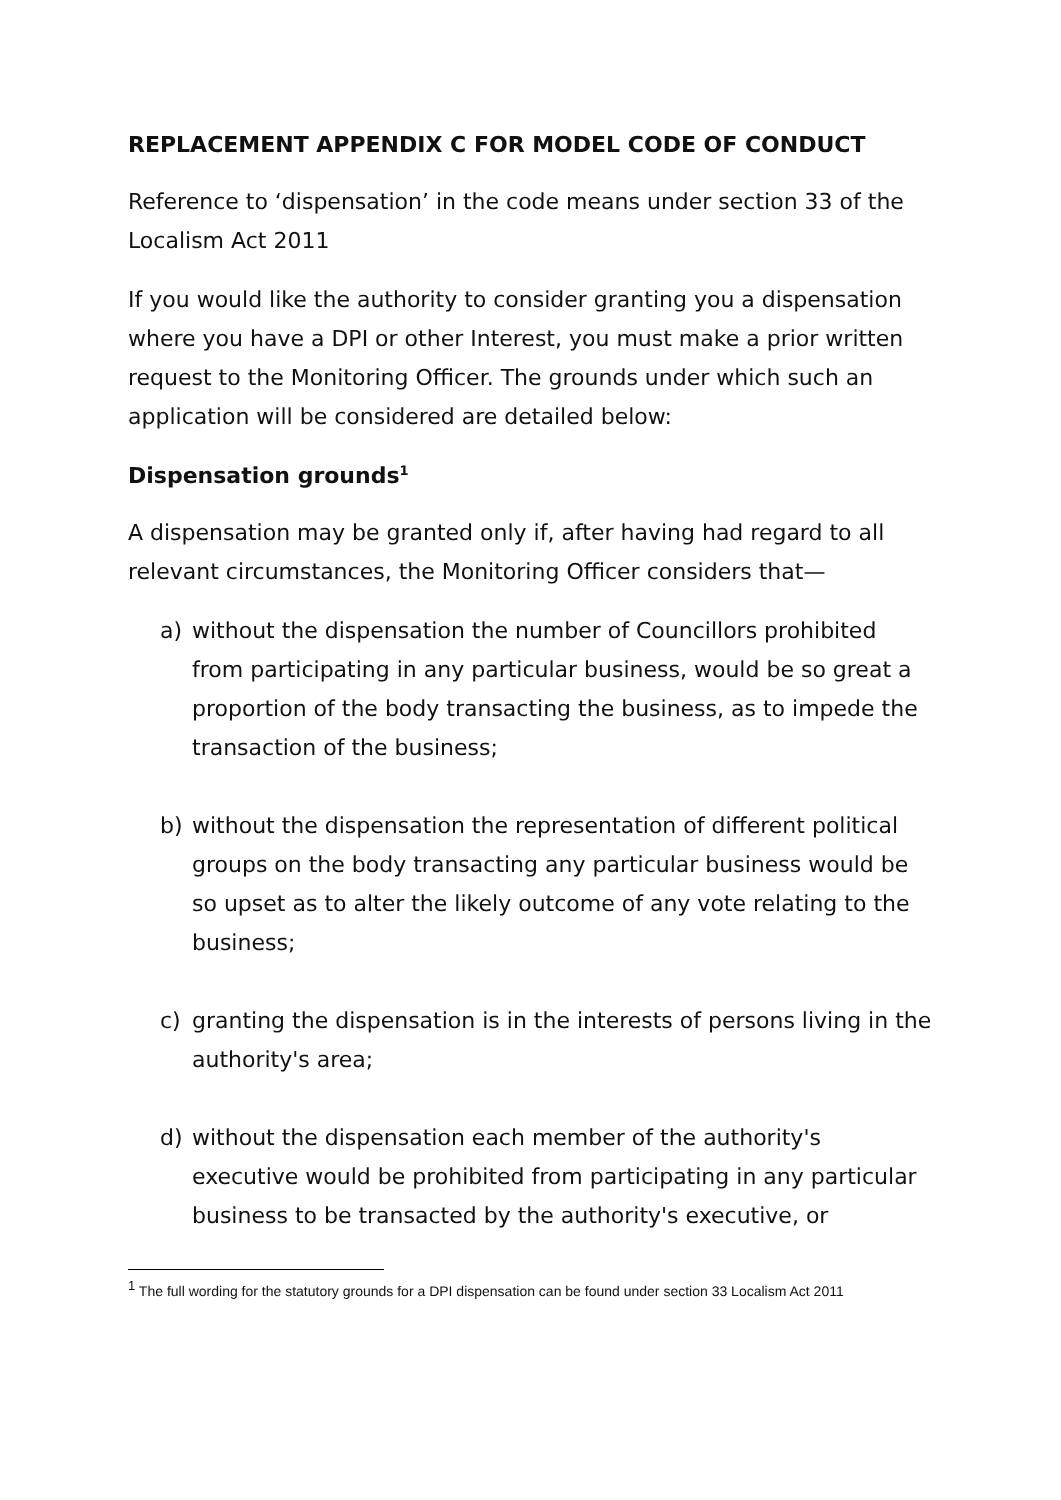REPLACEMENT APPENDIX C FOR MODEL CODE OF CONDUCT
Reference to ‘dispensation’ in the code means under section 33 of the Localism Act 2011
If you would like the authority to consider granting you a dispensation where you have a DPI or other Interest, you must make a prior written request to the Monitoring Officer. The grounds under which such an application will be considered are detailed below:
Dispensation grounds<sup>1</sup>
A dispensation may be granted only if, after having had regard to all relevant circumstances, the Monitoring Officer considers that—
a) without the dispensation the number of Councillors prohibited from participating in any particular business, would be so great a proportion of the body transacting the business, as to impede the transaction of the business;
b) without the dispensation the representation of different political groups on the body transacting any particular business would be so upset as to alter the likely outcome of any vote relating to the business;
c) granting the dispensation is in the interests of persons living in the authority's area;
d) without the dispensation each member of the authority's executive would be prohibited from participating in any particular business to be transacted by the authority's executive, or
<sup>1</sup> The full wording for the statutory grounds for a DPI dispensation can be found under section 33 Localism Act 2011